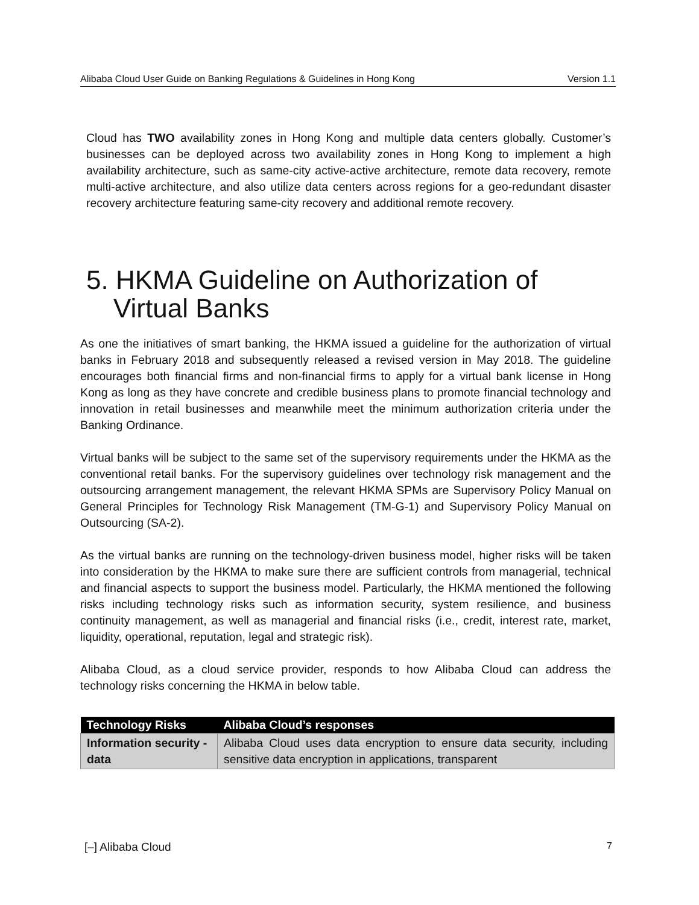Alibaba Cloud User Guide on Banking Regulations & Guidelines in Hong Kong Version 1.1
Cloud has TWO availability zones in Hong Kong and multiple data centers globally. Customer’s businesses can be deployed across two availability zones in Hong Kong to implement a high availability architecture, such as same-city active-active architecture, remote data recovery, remote multi-active architecture, and also utilize data centers across regions for a geo-redundant disaster recovery architecture featuring same-city recovery and additional remote recovery.
5. HKMA Guideline on Authorization of Virtual Banks
As one the initiatives of smart banking, the HKMA issued a guideline for the authorization of virtual banks in February 2018 and subsequently released a revised version in May 2018. The guideline encourages both financial firms and non-financial firms to apply for a virtual bank license in Hong Kong as long as they have concrete and credible business plans to promote financial technology and innovation in retail businesses and meanwhile meet the minimum authorization criteria under the Banking Ordinance.
Virtual banks will be subject to the same set of the supervisory requirements under the HKMA as the conventional retail banks. For the supervisory guidelines over technology risk management and the outsourcing arrangement management, the relevant HKMA SPMs are Supervisory Policy Manual on General Principles for Technology Risk Management (TM-G-1) and Supervisory Policy Manual on Outsourcing (SA-2).
As the virtual banks are running on the technology-driven business model, higher risks will be taken into consideration by the HKMA to make sure there are sufficient controls from managerial, technical and financial aspects to support the business model. Particularly, the HKMA mentioned the following risks including technology risks such as information security, system resilience, and business continuity management, as well as managerial and financial risks (i.e., credit, interest rate, market, liquidity, operational, reputation, legal and strategic risk).
Alibaba Cloud, as a cloud service provider, responds to how Alibaba Cloud can address the technology risks concerning the HKMA in below table.
| Technology Risks | Alibaba Cloud’s responses |
| --- | --- |
| Information security - data | Alibaba Cloud uses data encryption to ensure data security, including sensitive data encryption in applications, transparent |
[–] Alibaba Cloud 7